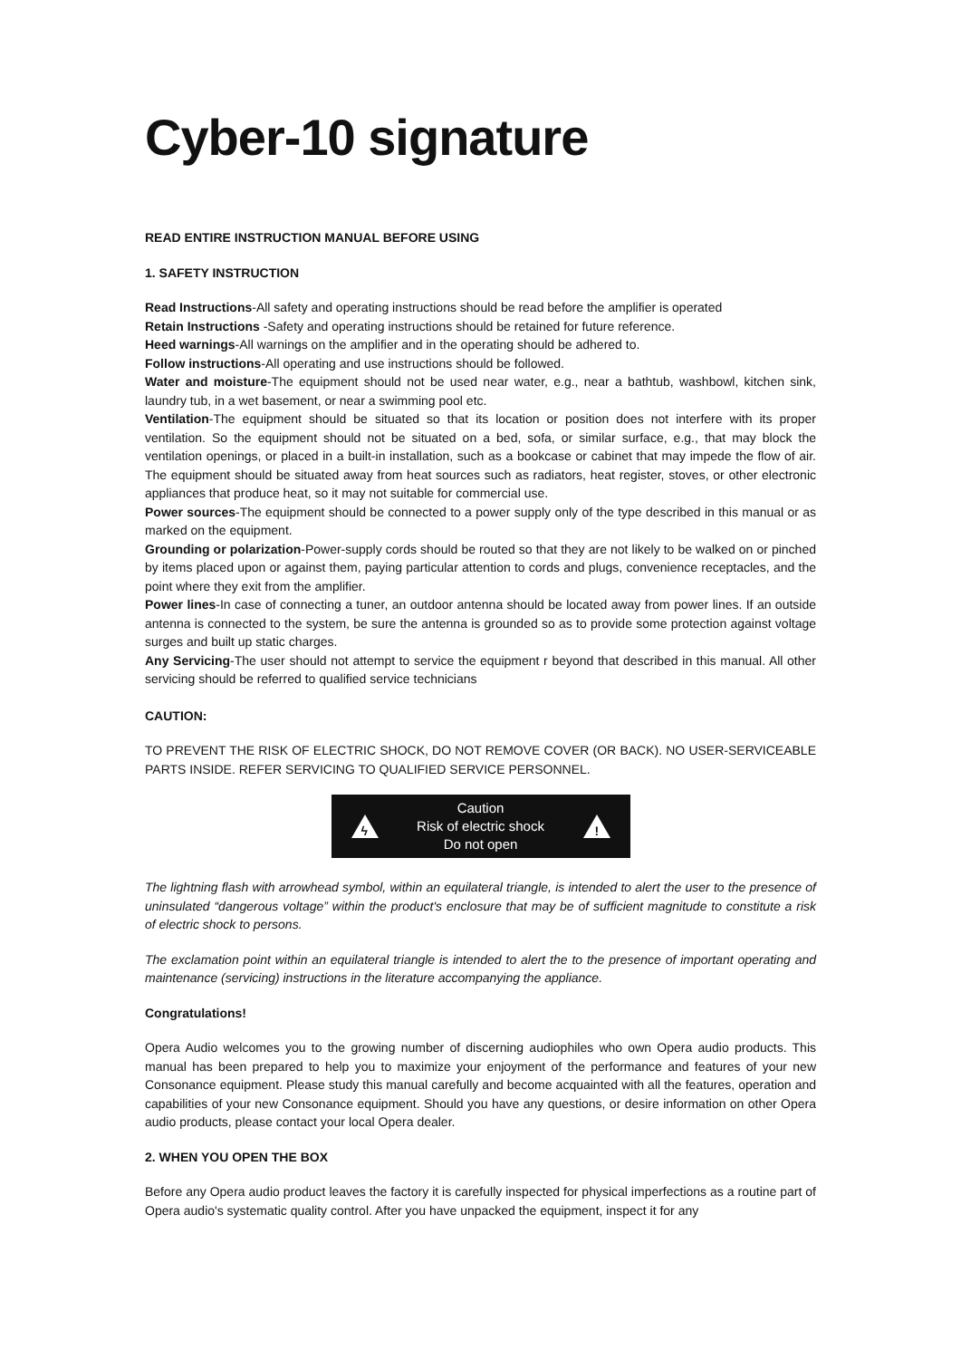Cyber-10 signature
READ ENTIRE INSTRUCTION MANUAL BEFORE USING
1. SAFETY INSTRUCTION
Read Instructions-All safety and operating instructions should be read before the amplifier is operated
Retain Instructions -Safety and operating instructions should be retained for future reference.
Heed warnings-All warnings on the amplifier and in the operating should be adhered to.
Follow instructions-All operating and use instructions should be followed.
Water and moisture-The equipment should not be used near water, e.g., near a bathtub, washbowl, kitchen sink, laundry tub, in a wet basement, or near a swimming pool etc.
Ventilation-The equipment should be situated so that its location or position does not interfere with its proper ventilation. So the equipment should not be situated on a bed, sofa, or similar surface, e.g., that may block the ventilation openings, or placed in a built-in installation, such as a bookcase or cabinet that may impede the flow of air. The equipment should be situated away from heat sources such as radiators, heat register, stoves, or other electronic appliances that produce heat, so it may not suitable for commercial use.
Power sources-The equipment should be connected to a power supply only of the type described in this manual or as marked on the equipment.
Grounding or polarization-Power-supply cords should be routed so that they are not likely to be walked on or pinched by items placed upon or against them, paying particular attention to cords and plugs, convenience receptacles, and the point where they exit from the amplifier.
Power lines-In case of connecting a tuner, an outdoor antenna should be located away from power lines. If an outside antenna is connected to the system, be sure the antenna is grounded so as to provide some protection against voltage surges and built up static charges.
Any Servicing-The user should not attempt to service the equipment r beyond that described in this manual. All other servicing should be referred to qualified service technicians
CAUTION:
TO PREVENT THE RISK OF ELECTRIC SHOCK, DO NOT REMOVE COVER (OR BACK). NO USER-SERVICEABLE PARTS INSIDE. REFER SERVICING TO QUALIFIED SERVICE PERSONNEL.
ϟ
Caution
Risk of electric shock
Do not open
!
The lightning flash with arrowhead symbol, within an equilateral triangle, is intended to alert the user to the presence of uninsulated “dangerous voltage” within the product's enclosure that may be of sufficient magnitude to constitute a risk of electric shock to persons.
The exclamation point within an equilateral triangle is intended to alert the to the presence of important operating and maintenance (servicing) instructions in the literature accompanying the appliance.
Congratulations!
Opera Audio welcomes you to the growing number of discerning audiophiles who own Opera audio products. This manual has been prepared to help you to maximize your enjoyment of the performance and features of your new Consonance equipment. Please study this manual carefully and become acquainted with all the features, operation and capabilities of your new Consonance equipment. Should you have any questions, or desire information on other Opera audio products, please contact your local Opera dealer.
2. WHEN YOU OPEN THE BOX
Before any Opera audio product leaves the factory it is carefully inspected for physical imperfections as a routine part of Opera audio's systematic quality control. After you have unpacked the equipment, inspect it for any